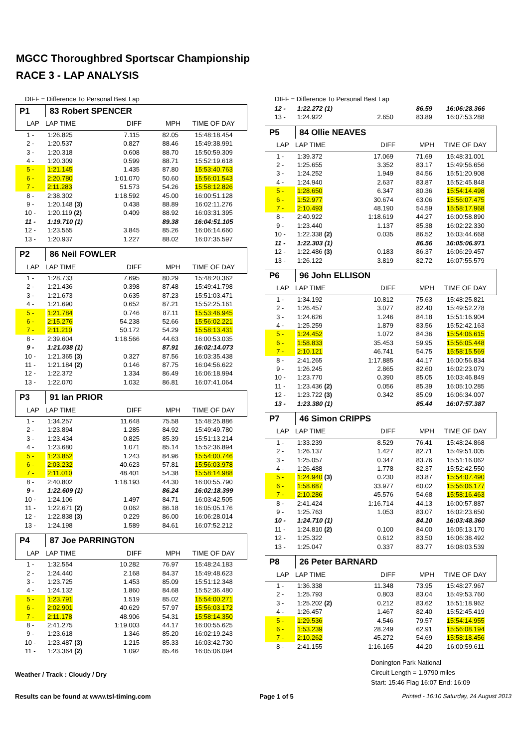MGCC Thoroughbred Sportscar Championship
RACE 3 - LAP ANALYSIS
DIFF = Difference To Personal Best Lap
| P1 | 83 Robert SPENCER | | | |
| LAP | LAP TIME | DIFF | MPH | TIME OF DAY |
| 1 - | 1:26.825 | 7.115 | 82.05 | 15:48:18.454 |
| 2 - | 1:20.537 | 0.827 | 88.46 | 15:49:38.991 |
| 3 - | 1:20.318 | 0.608 | 88.70 | 15:50:59.309 |
| 4 - | 1:20.309 | 0.599 | 88.71 | 15:52:19.618 |
| 5 - | 1:21.145 | 1.435 | 87.80 | 15:53:40.763 |
| 6 - | 2:20.780 | 1:01.070 | 50.60 | 15:56:01.543 |
| 7 - | 2:11.283 | 51.573 | 54.26 | 15:58:12.826 |
| 8 - | 2:38.302 | 1:18.592 | 45.00 | 16:00:51.128 |
| 9 - | 1:20.148 (3) | 0.438 | 88.89 | 16:02:11.276 |
| 10 - | 1:20.119 (2) | 0.409 | 88.92 | 16:03:31.395 |
| 11 - | 1:19.710 (1) | | 89.38 | 16:04:51.105 |
| 12 - | 1:23.555 | 3.845 | 85.26 | 16:06:14.660 |
| 13 - | 1:20.937 | 1.227 | 88.02 | 16:07:35.597 |
| P2 | 86 Neil FOWLER | | | |
| LAP | LAP TIME | DIFF | MPH | TIME OF DAY |
| 1 - | 1:28.733 | 7.695 | 80.29 | 15:48:20.362 |
| 2 - | 1:21.436 | 0.398 | 87.48 | 15:49:41.798 |
| 3 - | 1:21.673 | 0.635 | 87.23 | 15:51:03.471 |
| 4 - | 1:21.690 | 0.652 | 87.21 | 15:52:25.161 |
| 5 - | 1:21.784 | 0.746 | 87.11 | 15:53:46.945 |
| 6 - | 2:15.276 | 54.238 | 52.66 | 15:56:02.221 |
| 7 - | 2:11.210 | 50.172 | 54.29 | 15:58:13.431 |
| 8 - | 2:39.604 | 1:18.566 | 44.63 | 16:00:53.035 |
| 9 - | 1:21.038 (1) | | 87.91 | 16:02:14.073 |
| 10 - | 1:21.365 (3) | 0.327 | 87.56 | 16:03:35.438 |
| 11 - | 1:21.184 (2) | 0.146 | 87.75 | 16:04:56.622 |
| 12 - | 1:22.372 | 1.334 | 86.49 | 16:06:18.994 |
| 13 - | 1:22.070 | 1.032 | 86.81 | 16:07:41.064 |
| P3 | 91 Ian PRIOR | | | |
| LAP | LAP TIME | DIFF | MPH | TIME OF DAY |
| 1 - | 1:34.257 | 11.648 | 75.58 | 15:48:25.886 |
| 2 - | 1:23.894 | 1.285 | 84.92 | 15:49:49.780 |
| 3 - | 1:23.434 | 0.825 | 85.39 | 15:51:13.214 |
| 4 - | 1:23.680 | 1.071 | 85.14 | 15:52:36.894 |
| 5 - | 1:23.852 | 1.243 | 84.96 | 15:54:00.746 |
| 6 - | 2:03.232 | 40.623 | 57.81 | 15:56:03.978 |
| 7 - | 2:11.010 | 48.401 | 54.38 | 15:58:14.988 |
| 8 - | 2:40.802 | 1:18.193 | 44.30 | 16:00:55.790 |
| 9 - | 1:22.609 (1) | | 86.24 | 16:02:18.399 |
| 10 - | 1:24.106 | 1.497 | 84.71 | 16:03:42.505 |
| 11 - | 1:22.671 (2) | 0.062 | 86.18 | 16:05:05.176 |
| 12 - | 1:22.838 (3) | 0.229 | 86.00 | 16:06:28.014 |
| 13 - | 1:24.198 | 1.589 | 84.61 | 16:07:52.212 |
| P4 | 87 Joe PARRINGTON | | | |
| LAP | LAP TIME | DIFF | MPH | TIME OF DAY |
| 1 - | 1:32.554 | 10.282 | 76.97 | 15:48:24.183 |
| 2 - | 1:24.440 | 2.168 | 84.37 | 15:49:48.623 |
| 3 - | 1:23.725 | 1.453 | 85.09 | 15:51:12.348 |
| 4 - | 1:24.132 | 1.860 | 84.68 | 15:52:36.480 |
| 5 - | 1:23.791 | 1.519 | 85.02 | 15:54:00.271 |
| 6 - | 2:02.901 | 40.629 | 57.97 | 15:56:03.172 |
| 7 - | 2:11.178 | 48.906 | 54.31 | 15:58:14.350 |
| 8 - | 2:41.275 | 1:19.003 | 44.17 | 16:00:55.625 |
| 9 - | 1:23.618 | 1.346 | 85.20 | 16:02:19.243 |
| 10 - | 1:23.487 (3) | 1.215 | 85.33 | 16:03:42.730 |
| 11 - | 1:23.364 (2) | 1.092 | 85.46 | 16:05:06.094 |
Weather / Track : Cloudy / Dry
DIFF = Difference To Personal Best Lap
| 12 - | 1:22.272 (1) | | 86.59 | 16:06:28.366 |
| 13 - | 1:24.922 | 2.650 | 83.89 | 16:07:53.288 |
| P5 | 84 Ollie NEAVES | | | |
| LAP | LAP TIME | DIFF | MPH | TIME OF DAY |
| 1 - | 1:39.372 | 17.069 | 71.69 | 15:48:31.001 |
| 2 - | 1:25.655 | 3.352 | 83.17 | 15:49:56.656 |
| 3 - | 1:24.252 | 1.949 | 84.56 | 15:51:20.908 |
| 4 - | 1:24.940 | 2.637 | 83.87 | 15:52:45.848 |
| 5 - | 1:28.650 | 6.347 | 80.36 | 15:54:14.498 |
| 6 - | 1:52.977 | 30.674 | 63.06 | 15:56:07.475 |
| 7 - | 2:10.493 | 48.190 | 54.59 | 15:58:17.968 |
| 8 - | 2:40.922 | 1:18.619 | 44.27 | 16:00:58.890 |
| 9 - | 1:23.440 | 1.137 | 85.38 | 16:02:22.330 |
| 10 - | 1:22.338 (2) | 0.035 | 86.52 | 16:03:44.668 |
| 11 - | 1:22.303 (1) | | 86.56 | 16:05:06.971 |
| 12 - | 1:22.486 (3) | 0.183 | 86.37 | 16:06:29.457 |
| 13 - | 1:26.122 | 3.819 | 82.72 | 16:07:55.579 |
| P6 | 96 John ELLISON | | | |
| LAP | LAP TIME | DIFF | MPH | TIME OF DAY |
| 1 - | 1:34.192 | 10.812 | 75.63 | 15:48:25.821 |
| 2 - | 1:26.457 | 3.077 | 82.40 | 15:49:52.278 |
| 3 - | 1:24.626 | 1.246 | 84.18 | 15:51:16.904 |
| 4 - | 1:25.259 | 1.879 | 83.56 | 15:52:42.163 |
| 5 - | 1:24.452 | 1.072 | 84.36 | 15:54:06.615 |
| 6 - | 1:58.833 | 35.453 | 59.95 | 15:56:05.448 |
| 7 - | 2:10.121 | 46.741 | 54.75 | 15:58:15.569 |
| 8 - | 2:41.265 | 1:17.885 | 44.17 | 16:00:56.834 |
| 9 - | 1:26.245 | 2.865 | 82.60 | 16:02:23.079 |
| 10 - | 1:23.770 | 0.390 | 85.05 | 16:03:46.849 |
| 11 - | 1:23.436 (2) | 0.056 | 85.39 | 16:05:10.285 |
| 12 - | 1:23.722 (3) | 0.342 | 85.09 | 16:06:34.007 |
| 13 - | 1:23.380 (1) | | 85.44 | 16:07:57.387 |
| P7 | 46 Simon CRIPPS | | | |
| LAP | LAP TIME | DIFF | MPH | TIME OF DAY |
| 1 - | 1:33.239 | 8.529 | 76.41 | 15:48:24.868 |
| 2 - | 1:26.137 | 1.427 | 82.71 | 15:49:51.005 |
| 3 - | 1:25.057 | 0.347 | 83.76 | 15:51:16.062 |
| 4 - | 1:26.488 | 1.778 | 82.37 | 15:52:42.550 |
| 5 - | 1:24.940 (3) | 0.230 | 83.87 | 15:54:07.490 |
| 6 - | 1:58.687 | 33.977 | 60.02 | 15:56:06.177 |
| 7 - | 2:10.286 | 45.576 | 54.68 | 15:58:16.463 |
| 8 - | 2:41.424 | 1:16.714 | 44.13 | 16:00:57.887 |
| 9 - | 1:25.763 | 1.053 | 83.07 | 16:02:23.650 |
| 10 - | 1:24.710 (1) | | 84.10 | 16:03:48.360 |
| 11 - | 1:24.810 (2) | 0.100 | 84.00 | 16:05:13.170 |
| 12 - | 1:25.322 | 0.612 | 83.50 | 16:06:38.492 |
| 13 - | 1:25.047 | 0.337 | 83.77 | 16:08:03.539 |
| P8 | 26 Peter BARNARD | | | |
| LAP | LAP TIME | DIFF | MPH | TIME OF DAY |
| 1 - | 1:36.338 | 11.348 | 73.95 | 15:48:27.967 |
| 2 - | 1:25.793 | 0.803 | 83.04 | 15:49:53.760 |
| 3 - | 1:25.202 (2) | 0.212 | 83.62 | 15:51:18.962 |
| 4 - | 1:26.457 | 1.467 | 82.40 | 15:52:45.419 |
| 5 - | 1:29.536 | 4.546 | 79.57 | 15:54:14.955 |
| 6 - | 1:53.239 | 28.249 | 62.91 | 15:56:08.194 |
| 7 - | 2:10.262 | 45.272 | 54.69 | 15:58:18.456 |
| 8 - | 2:41.155 | 1:16.165 | 44.20 | 16:00:59.611 |
Donington Park National
Circuit Length = 1.9790 miles
Start: 15:46 Flag 16:07 End: 16:09
Results can be found at www.tsl-timing.com Page 1 of 5 Printed - 16:10 Saturday, 24 August 2013